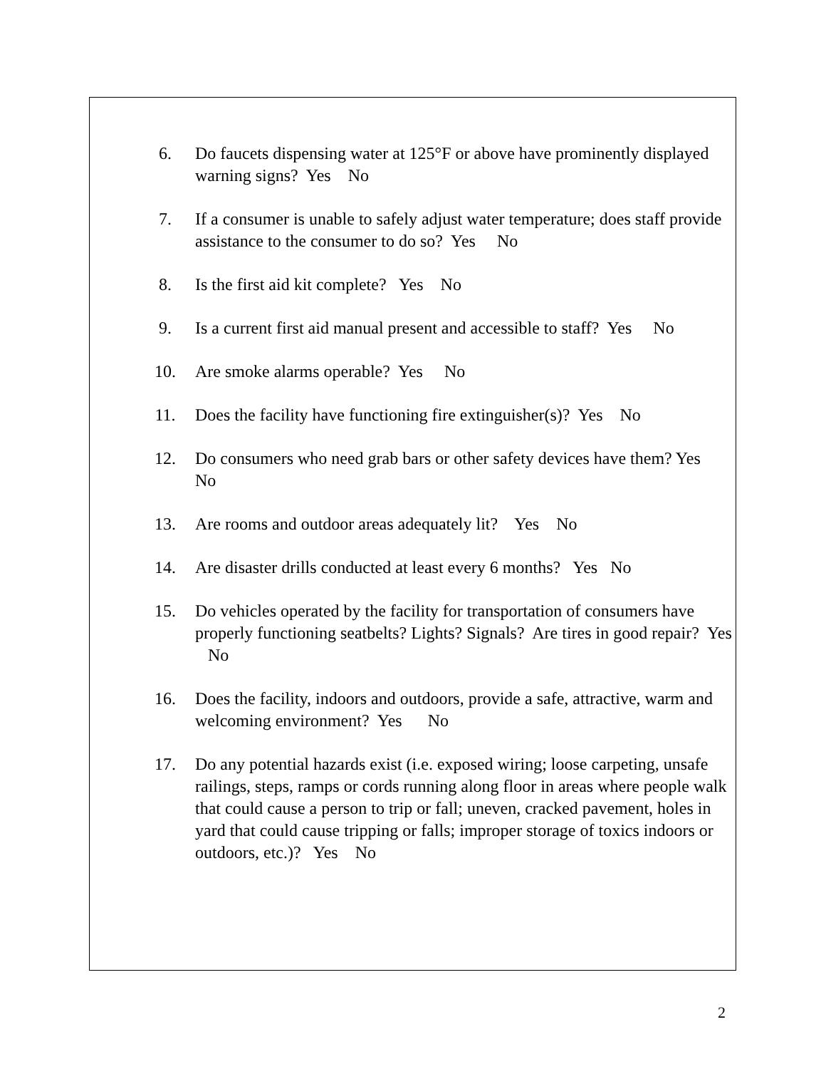6. Do faucets dispensing water at 125°F or above have prominently displayed warning signs? Yes No
7. If a consumer is unable to safely adjust water temperature; does staff provide assistance to the consumer to do so? Yes No
8. Is the first aid kit complete? Yes No
9. Is a current first aid manual present and accessible to staff? Yes No
10. Are smoke alarms operable? Yes No
11. Does the facility have functioning fire extinguisher(s)? Yes No
12. Do consumers who need grab bars or other safety devices have them? Yes No
13. Are rooms and outdoor areas adequately lit? Yes No
14. Are disaster drills conducted at least every 6 months? Yes No
15. Do vehicles operated by the facility for transportation of consumers have properly functioning seatbelts? Lights? Signals? Are tires in good repair? Yes No
16. Does the facility, indoors and outdoors, provide a safe, attractive, warm and welcoming environment? Yes No
17. Do any potential hazards exist (i.e. exposed wiring; loose carpeting, unsafe railings, steps, ramps or cords running along floor in areas where people walk that could cause a person to trip or fall; uneven, cracked pavement, holes in yard that could cause tripping or falls; improper storage of toxics indoors or outdoors, etc.)? Yes No
2